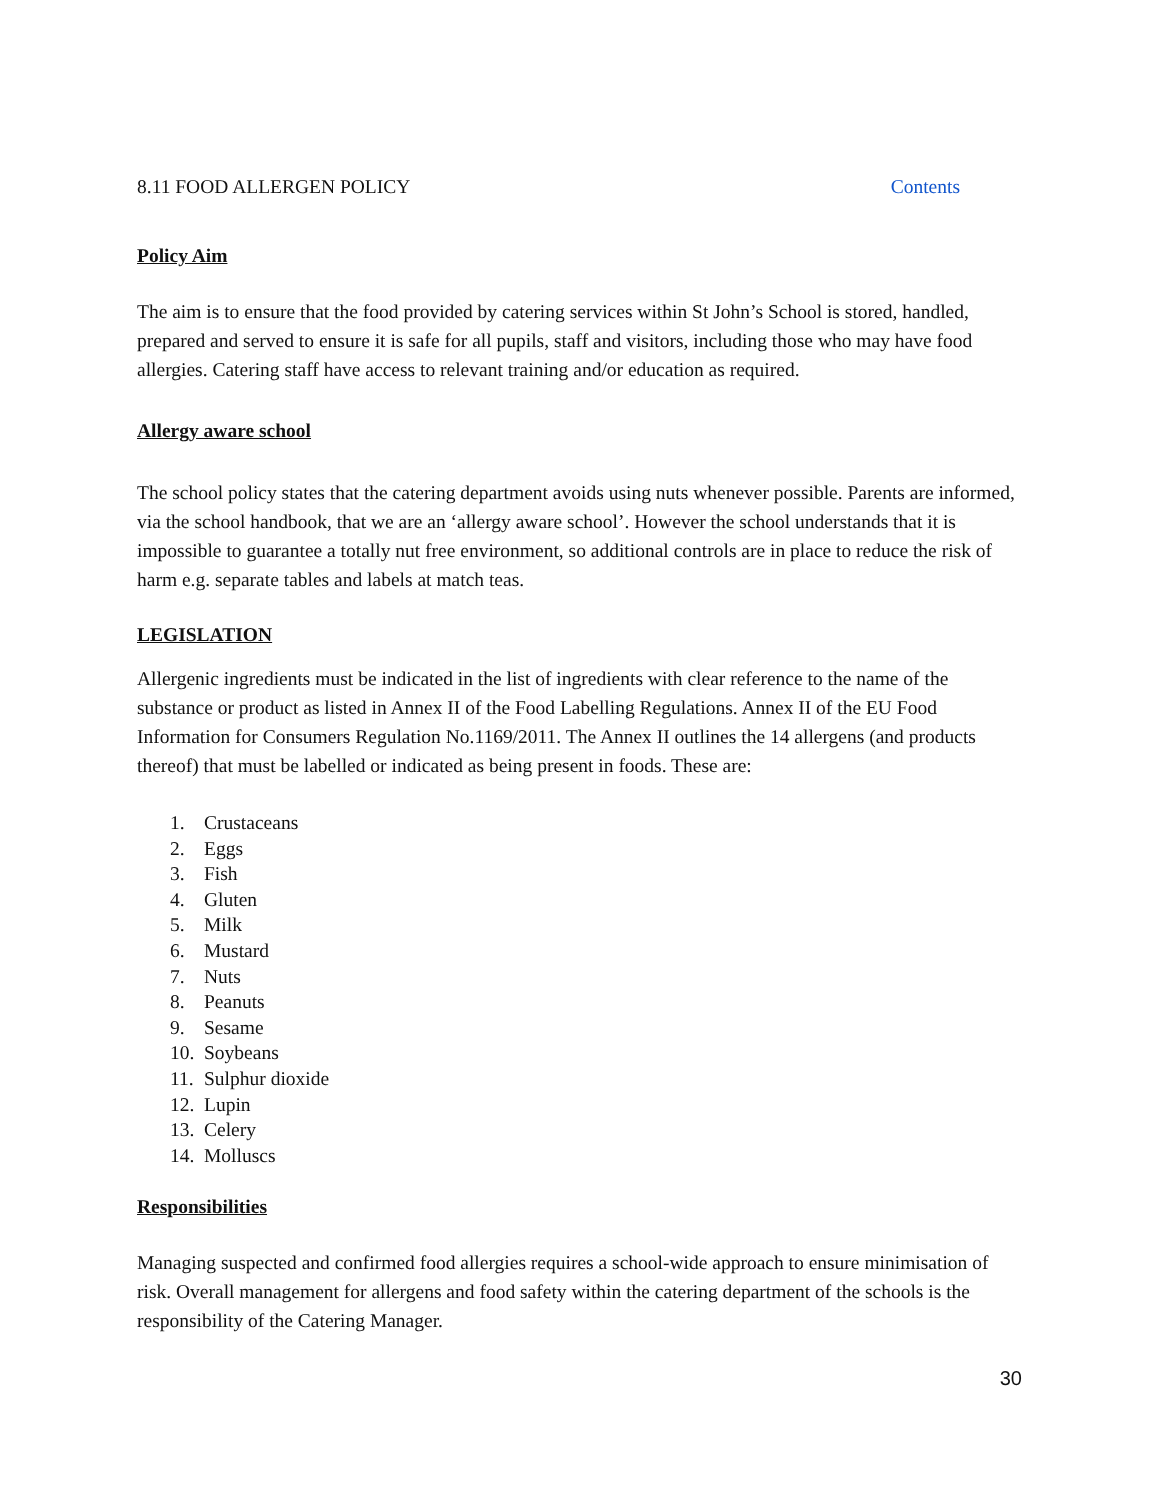8.11 FOOD ALLERGEN POLICY Contents
Policy Aim
The aim is to ensure that the food provided by catering services within St John’s School is stored, handled, prepared and served to ensure it is safe for all pupils, staff and visitors, including those who may have food allergies. Catering staff have access to relevant training and/or education as required.
Allergy aware school
The school policy states that the catering department avoids using nuts whenever possible. Parents are informed, via the school handbook, that we are an ‘allergy aware school’. However the school understands that it is impossible to guarantee a totally nut free environment, so additional controls are in place to reduce the risk of harm e.g. separate tables and labels at match teas.
LEGISLATION
Allergenic ingredients must be indicated in the list of ingredients with clear reference to the name of the substance or product as listed in Annex II of the Food Labelling Regulations. Annex II of the EU Food Information for Consumers Regulation No.1169/2011. The Annex II outlines the 14 allergens (and products thereof) that must be labelled or indicated as being present in foods. These are:
1. Crustaceans
2. Eggs
3. Fish
4. Gluten
5. Milk
6. Mustard
7. Nuts
8. Peanuts
9. Sesame
10. Soybeans
11. Sulphur dioxide
12. Lupin
13. Celery
14. Molluscs
Responsibilities
Managing suspected and confirmed food allergies requires a school-wide approach to ensure minimisation of risk. Overall management for allergens and food safety within the catering department of the schools is the responsibility of the Catering Manager.
30